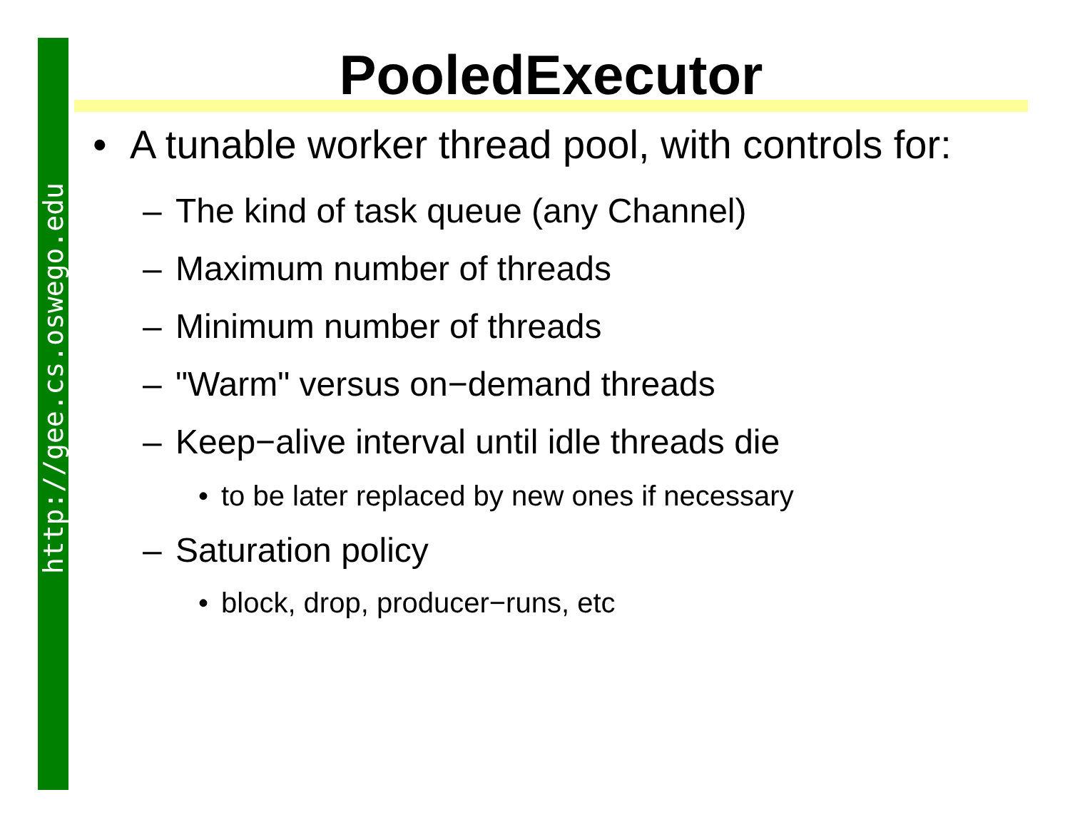http://gee.cs.oswego.edu
PooledExecutor
• A tunable worker thread pool, with controls for:
– The kind of task queue (any Channel)
– Maximum number of threads
– Minimum number of threads
– "Warm" versus on−demand threads
– Keep−alive interval until idle threads die
• to be later replaced by new ones if necessary
– Saturation policy
• block, drop, producer−runs, etc